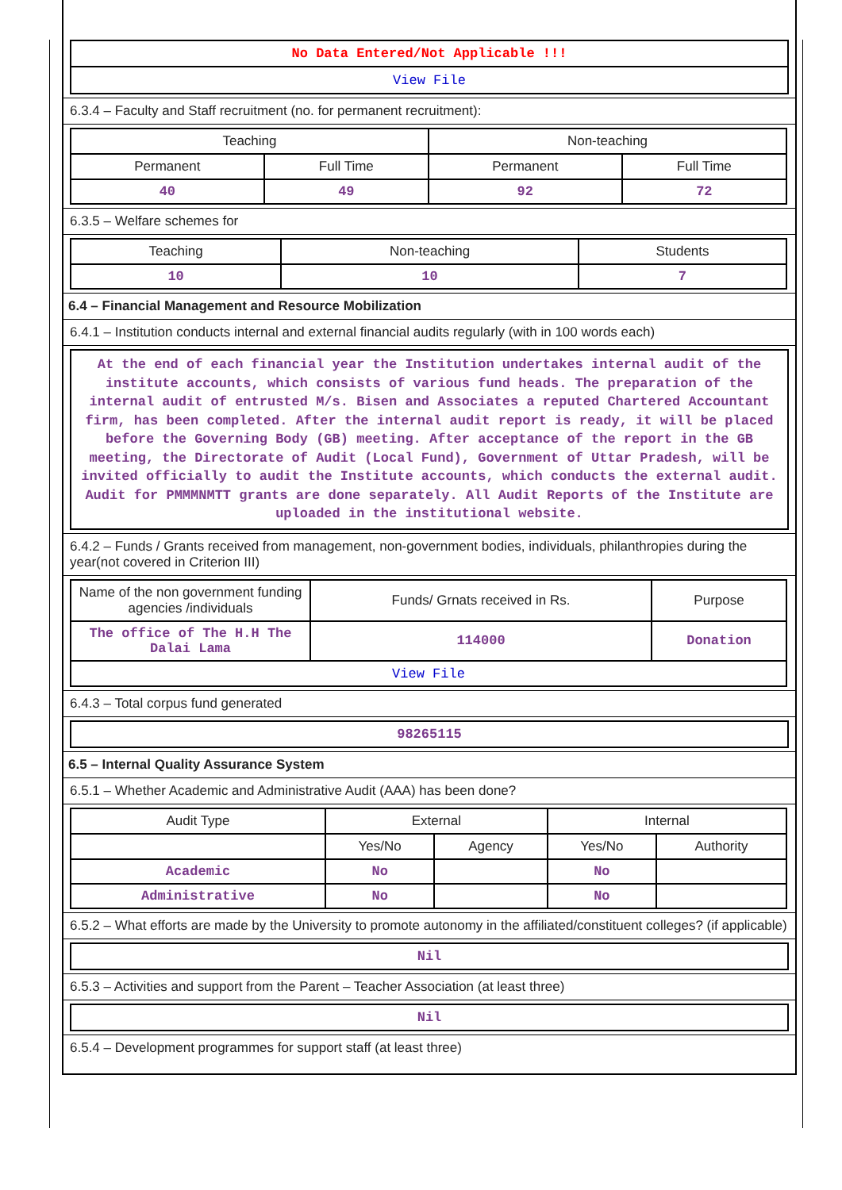No Data Entered/Not Applicable !!!
View File
6.3.4 – Faculty and Staff recruitment (no. for permanent recruitment):
| Teaching | | Non-teaching | |
| Permanent | Full Time | Permanent | Full Time |
| 40 | 49 | 92 | 72 |
6.3.5 – Welfare schemes for
| Teaching | Non-teaching | Students |
| 10 | 10 | 7 |
6.4 – Financial Management and Resource Mobilization
6.4.1 – Institution conducts internal and external financial audits regularly (with in 100 words each)
At the end of each financial year the Institution undertakes internal audit of the institute accounts, which consists of various fund heads. The preparation of the internal audit of entrusted M/s. Bisen and Associates a reputed Chartered Accountant firm, has been completed. After the internal audit report is ready, it will be placed before the Governing Body (GB) meeting. After acceptance of the report in the GB meeting, the Directorate of Audit (Local Fund), Government of Uttar Pradesh, will be invited officially to audit the Institute accounts, which conducts the external audit. Audit for PMMMNMTT grants are done separately. All Audit Reports of the Institute are uploaded in the institutional website.
6.4.2 – Funds / Grants received from management, non-government bodies, individuals, philanthropies during the year(not covered in Criterion III)
| Name of the non government funding agencies /individuals | Funds/ Grnats received in Rs. | Purpose |
| The office of The H.H The Dalai Lama | 114000 | Donation |
| View File | | |
6.4.3 – Total corpus fund generated
98265115
6.5 – Internal Quality Assurance System
6.5.1 – Whether Academic and Administrative Audit (AAA) has been done?
| Audit Type | External | | Internal | |
| | Yes/No | Agency | Yes/No | Authority |
| Academic | No | | No | |
| Administrative | No | | No | |
6.5.2 – What efforts are made by the University to promote autonomy in the affiliated/constituent colleges? (if applicable)
Nil
6.5.3 – Activities and support from the Parent – Teacher Association (at least three)
Nil
6.5.4 – Development programmes for support staff (at least three)